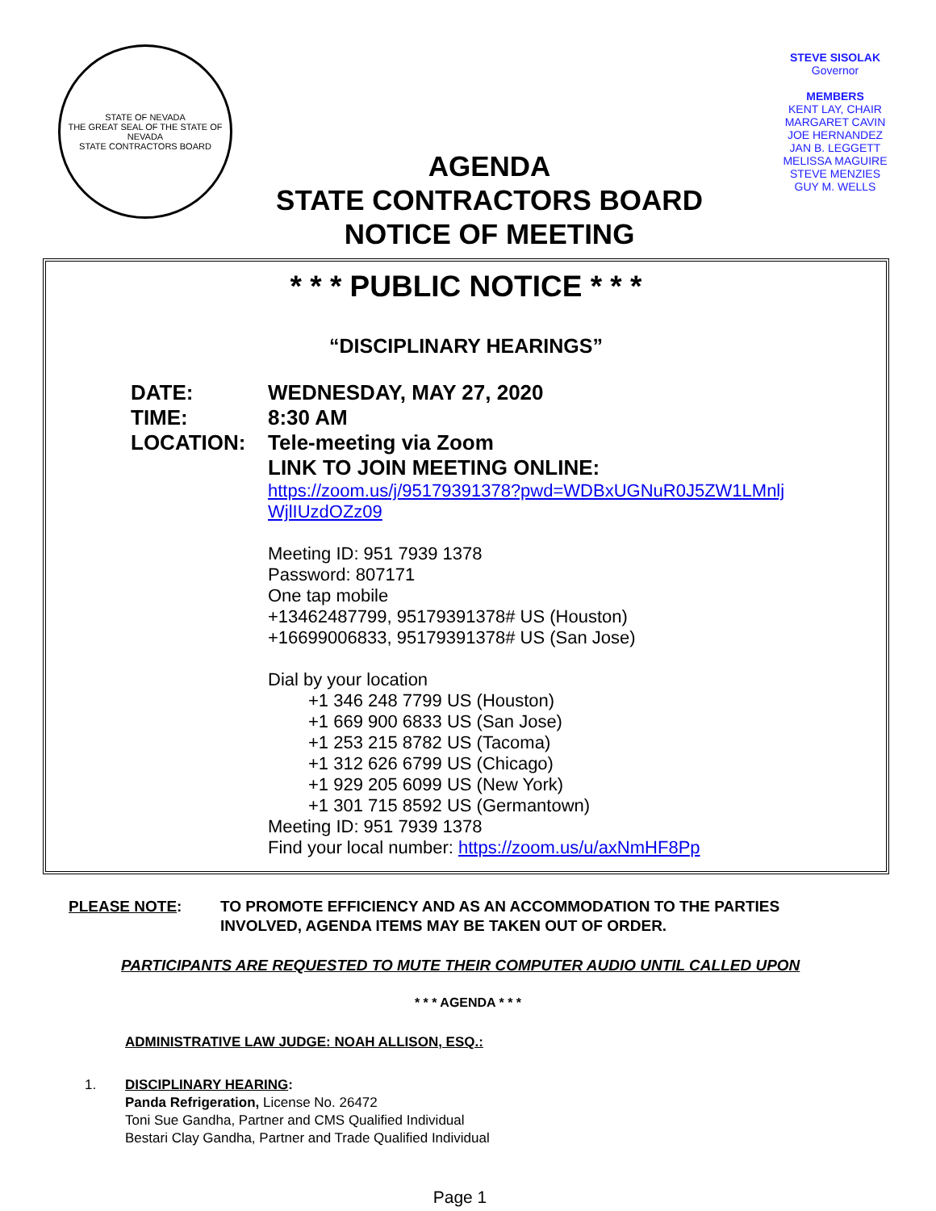STATE OF NEVADA
THE GREAT SEAL OF THE STATE OF NEVADA
STATE CONTRACTORS BOARD
AGENDA
STATE CONTRACTORS BOARD
NOTICE OF MEETING
STEVE SISOLAK
Governor
MEMBERS
KENT LAY, CHAIR
MARGARET CAVIN
JOE HERNANDEZ
JAN B. LEGGETT
MELISSA MAGUIRE
STEVE MENZIES
GUY M. WELLS
* * * PUBLIC NOTICE * * *
“DISCIPLINARY HEARINGS”
DATE: WEDNESDAY, MAY 27, 2020
TIME: 8:30 AM
LOCATION: Tele-meeting via Zoom
LINK TO JOIN MEETING ONLINE:
https://zoom.us/j/95179391378?pwd=WDBxUGNuR0J5ZW1LMnlj
WjlIUzdOZz09
Meeting ID: 951 7939 1378
Password: 807171
One tap mobile
+13462487799, 95179391378# US (Houston)
+16699006833, 95179391378# US (San Jose)
Dial by your location
+1 346 248 7799 US (Houston)
+1 669 900 6833 US (San Jose)
+1 253 215 8782 US (Tacoma)
+1 312 626 6799 US (Chicago)
+1 929 205 6099 US (New York)
+1 301 715 8592 US (Germantown)
Meeting ID: 951 7939 1378
Find your local number: https://zoom.us/u/axNmHF8Pp
PLEASE NOTE: TO PROMOTE EFFICIENCY AND AS AN ACCOMMODATION TO THE PARTIES
INVOLVED, AGENDA ITEMS MAY BE TAKEN OUT OF ORDER.
PARTICIPANTS ARE REQUESTED TO MUTE THEIR COMPUTER AUDIO UNTIL CALLED UPON
* * * AGENDA * * *
ADMINISTRATIVE LAW JUDGE: NOAH ALLISON, ESQ.:
1. DISCIPLINARY HEARING:
Panda Refrigeration, License No. 26472
Toni Sue Gandha, Partner and CMS Qualified Individual
Bestari Clay Gandha, Partner and Trade Qualified Individual
Page 1